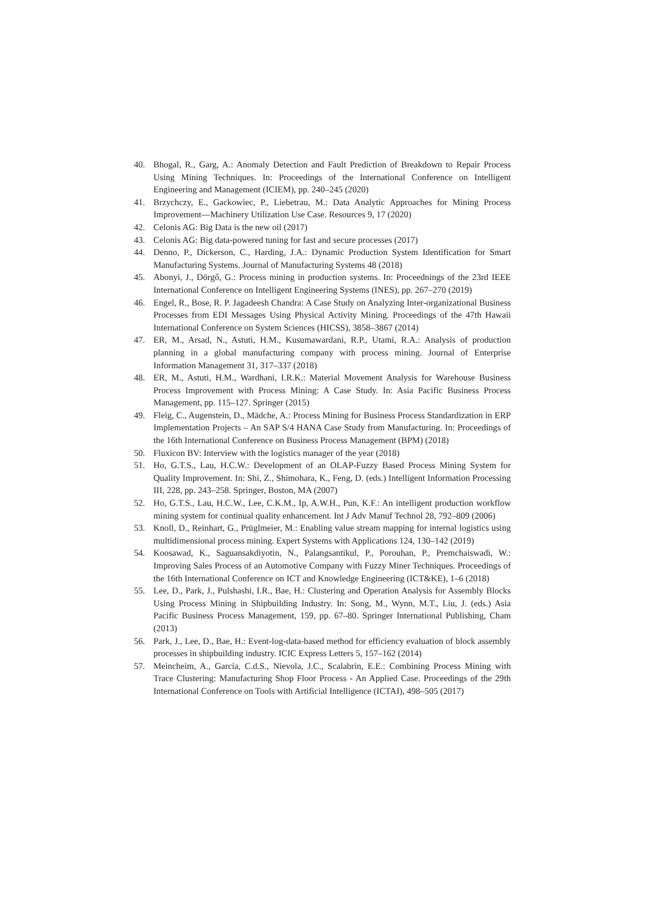40. Bhogal, R., Garg, A.: Anomaly Detection and Fault Prediction of Breakdown to Repair Process Using Mining Techniques. In: Proceedings of the International Conference on Intelligent Engineering and Management (ICIEM), pp. 240–245 (2020)
41. Brzychczy, E., Gackowiec, P., Liebetrau, M.: Data Analytic Approaches for Mining Process Improvement—Machinery Utilization Use Case. Resources 9, 17 (2020)
42. Celonis AG: Big Data is the new oil (2017)
43. Celonis AG: Big data-powered tuning for fast and secure processes (2017)
44. Denno, P., Dickerson, C., Harding, J.A.: Dynamic Production System Identification for Smart Manufacturing Systems. Journal of Manufacturing Systems 48 (2018)
45. Abonyi, J., Dörgő, G.: Process mining in production systems. In: Proceednings of the 23rd IEEE International Conference on Intelligent Engineering Systems (INES), pp. 267–270 (2019)
46. Engel, R., Bose, R. P. Jagadeesh Chandra: A Case Study on Analyzing Inter-organizational Business Processes from EDI Messages Using Physical Activity Mining. Proceedings of the 47th Hawaii International Conference on System Sciences (HICSS), 3858–3867 (2014)
47. ER, M., Arsad, N., Astuti, H.M., Kusumawardani, R.P., Utami, R.A.: Analysis of production planning in a global manufacturing company with process mining. Journal of Enterprise Information Management 31, 317–337 (2018)
48. ER, M., Astuti, H.M., Wardhani, I.R.K.: Material Movement Analysis for Warehouse Business Process Improvement with Process Mining: A Case Study. In: Asia Pacific Business Process Management, pp. 115–127. Springer (2015)
49. Fleig, C., Augenstein, D., Mädche, A.: Process Mining for Business Process Standardization in ERP Implementation Projects – An SAP S/4 HANA Case Study from Manufacturing. In: Proceedings of the 16th International Conference on Business Process Management (BPM) (2018)
50. Fluxicon BV: Interview with the logistics manager of the year (2018)
51. Ho, G.T.S., Lau, H.C.W.: Development of an OLAP-Fuzzy Based Process Mining System for Quality Improvement. In: Shi, Z., Shimohara, K., Feng, D. (eds.) Intelligent Information Processing III, 228, pp. 243–258. Springer, Boston, MA (2007)
52. Ho, G.T.S., Lau, H.C.W., Lee, C.K.M., Ip, A.W.H., Pun, K.F.: An intelligent production workflow mining system for continual quality enhancement. Int J Adv Manuf Technol 28, 792–809 (2006)
53. Knoll, D., Reinhart, G., Prüglmeier, M.: Enabling value stream mapping for internal logistics using multidimensional process mining. Expert Systems with Applications 124, 130–142 (2019)
54. Koosawad, K., Saguansakdiyotin, N., Palangsantikul, P., Porouhan, P., Premchaiswadi, W.: Improving Sales Process of an Automotive Company with Fuzzy Miner Techniques. Proceedings of the 16th International Conference on ICT and Knowledge Engineering (ICT&KE), 1–6 (2018)
55. Lee, D., Park, J., Pulshashi, I.R., Bae, H.: Clustering and Operation Analysis for Assembly Blocks Using Process Mining in Shipbuilding Industry. In: Song, M., Wynn, M.T., Liu, J. (eds.) Asia Pacific Business Process Management, 159, pp. 67–80. Springer International Publishing, Cham (2013)
56. Park, J., Lee, D., Bae, H.: Event-log-data-based method for efficiency evaluation of block assembly processes in shipbuilding industry. ICIC Express Letters 5, 157–162 (2014)
57. Meincheim, A., Garcia, C.d.S., Nievola, J.C., Scalabrin, E.E.: Combining Process Mining with Trace Clustering: Manufacturing Shop Floor Process - An Applied Case. Proceedings of the 29th International Conference on Tools with Artificial Intelligence (ICTAI), 498–505 (2017)